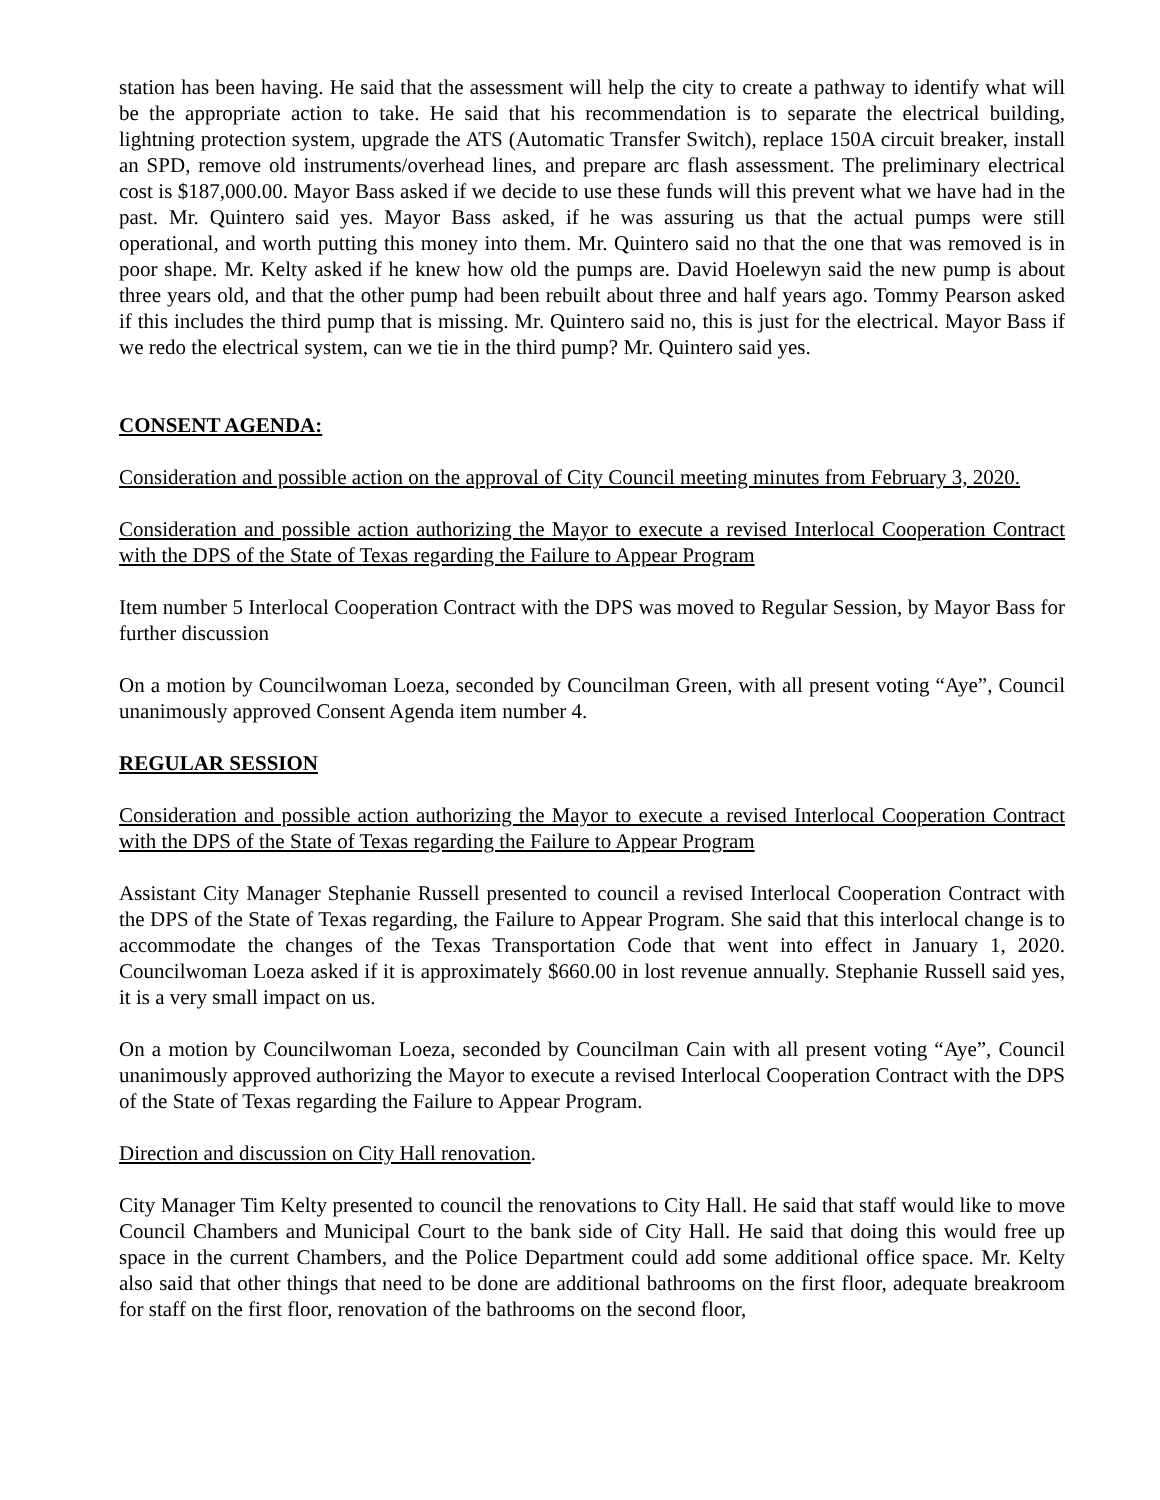station has been having. He said that the assessment will help the city to create a pathway to identify what will be the appropriate action to take. He said that his recommendation is to separate the electrical building, lightning protection system, upgrade the ATS (Automatic Transfer Switch), replace 150A circuit breaker, install an SPD, remove old instruments/overhead lines, and prepare arc flash assessment. The preliminary electrical cost is $187,000.00. Mayor Bass asked if we decide to use these funds will this prevent what we have had in the past. Mr. Quintero said yes. Mayor Bass asked, if he was assuring us that the actual pumps were still operational, and worth putting this money into them. Mr. Quintero said no that the one that was removed is in poor shape. Mr. Kelty asked if he knew how old the pumps are. David Hoelewyn said the new pump is about three years old, and that the other pump had been rebuilt about three and half years ago. Tommy Pearson asked if this includes the third pump that is missing. Mr. Quintero said no, this is just for the electrical. Mayor Bass if we redo the electrical system, can we tie in the third pump? Mr. Quintero said yes.
CONSENT AGENDA:
Consideration and possible action on the approval of City Council meeting minutes from February 3, 2020.
Consideration and possible action authorizing the Mayor to execute a revised Interlocal Cooperation Contract with the DPS of the State of Texas regarding the Failure to Appear Program
Item number 5 Interlocal Cooperation Contract with the DPS was moved to Regular Session, by Mayor Bass for further discussion
On a motion by Councilwoman Loeza, seconded by Councilman Green, with all present voting “Aye”, Council unanimously approved Consent Agenda item number 4.
REGULAR SESSION
Consideration and possible action authorizing the Mayor to execute a revised Interlocal Cooperation Contract with the DPS of the State of Texas regarding the Failure to Appear Program
Assistant City Manager Stephanie Russell presented to council a revised Interlocal Cooperation Contract with the DPS of the State of Texas regarding, the Failure to Appear Program. She said that this interlocal change is to accommodate the changes of the Texas Transportation Code that went into effect in January 1, 2020. Councilwoman Loeza asked if it is approximately $660.00 in lost revenue annually. Stephanie Russell said yes, it is a very small impact on us.
On a motion by Councilwoman Loeza, seconded by Councilman Cain with all present voting “Aye”, Council unanimously approved authorizing the Mayor to execute a revised Interlocal Cooperation Contract with the DPS of the State of Texas regarding the Failure to Appear Program.
Direction and discussion on City Hall renovation.
City Manager Tim Kelty presented to council the renovations to City Hall. He said that staff would like to move Council Chambers and Municipal Court to the bank side of City Hall. He said that doing this would free up space in the current Chambers, and the Police Department could add some additional office space. Mr. Kelty also said that other things that need to be done are additional bathrooms on the first floor, adequate breakroom for staff on the first floor, renovation of the bathrooms on the second floor,